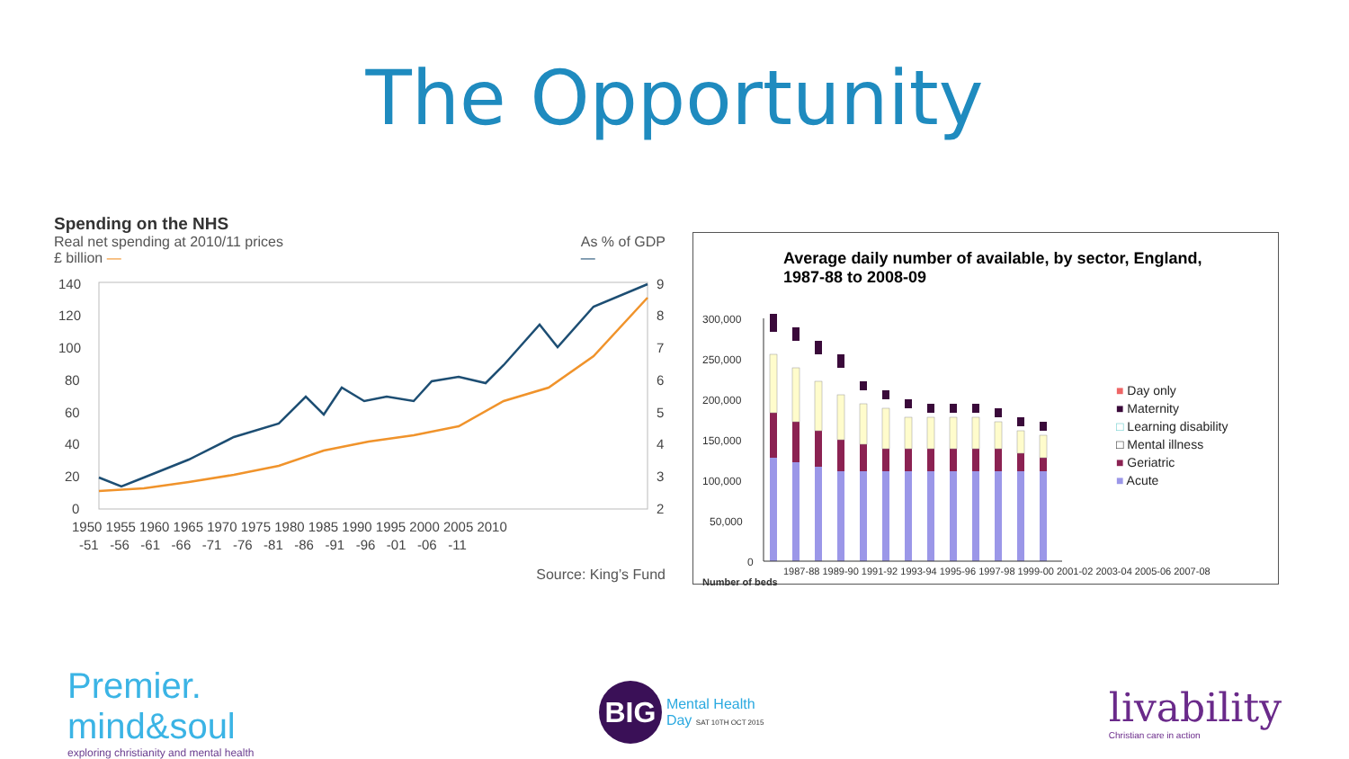The Opportunity
Spending on the NHS
Real net spending at 2010/11 prices
£ billion — As % of GDP
—
140
120
100
80
60
40
20
0
9
8
7
6
5
4
3
2
1950 1955 1960 1965 1970 1975 1980 1985 1990 1995 2000 2005 2010
-51 -56 -61 -66 -71 -76 -81 -86 -91 -96 -01 -06 -11
Source: King’s Fund
Average daily number of available, by sector, England,
1987-88 to 2008-09
300,000
250,000
200,000
150,000
100,000
50,000
0
■ Day only
■ Maternity
□ Learning disability
□ Mental illness
■ Geriatric
■ Acute
1987-88 1989-90 1991-92 1993-94 1995-96 1997-98 1999-00 2001-02 2003-04 2005-06 2007-08
Number of beds
Premier.
mind&soul
exploring christianity and mental health
BIG
Mental Health
Day SAT 10TH OCT 2015
livability
Christian care in action